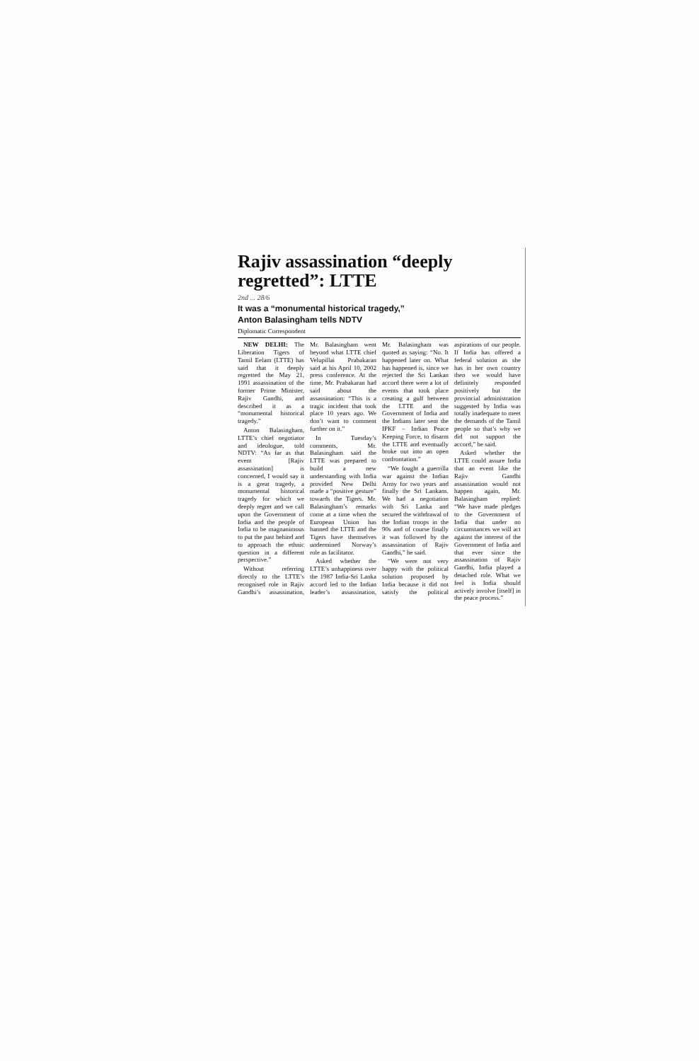Rajiv assassination “deeply regretted”: LTTE
2nd ... 28/6
It was a “monumental historical tragedy,”
Anton Balasingham tells NDTV
Diplomatic Correspondent
NEW DELHI: The Liberation Tigers of Tamil Eelam (LTTE) has said that it deeply regretted the May 21, 1991 assassination of the former Prime Minister, Rajiv Gandhi, and described it as a “monumental historical tragedy.”
Anton Balasingham, LTTE’s chief negotiator and ideologue, told NDTV: “As far as that event [Rajiv assassination] is concerned, I would say it is a great tragedy, a monumental historical tragedy for which we deeply regret and we call upon the Government of India and the people of India to be magnanimous to put the past behind and to approach the ethnic question in a different perspective.”
Without referring directly to the LTTE’s recognised role in Rajiv Gandhi’s assassination, Mr. Balasingham went beyond what LTTE chief Velupillai Prabakaran said at his April 10, 2002 press conference. At the time, Mr. Prabakaran had said about the assassination: “This is a tragic incident that took place 10 years ago. We don’t want to comment further on it.”
In Tuesday’s comments, Mr. Balasingham said the LTTE was prepared to build a new understanding with India provided New Delhi made a “positive gesture” towards the Tigers. Mr. Balasingham’s remarks come at a time when the European Union has banned the LTTE and the Tigers have themselves undermined Norway’s role as facilitator.
Asked whether the LTTE’s unhappiness over the 1987 India-Sri Lanka accord led to the Indian leader’s assassination, Mr. Balasingham was quoted as saying: “No. It happened later on. What has happened is, since we rejected the Sri Lankan accord there were a lot of events that took place creating a gulf between the LTTE and the Government of India and the Indians later sent the IPKF – Indian Peace Keeping Force, to disarm the LTTE and eventually broke out into an open confrontation.”
“We fought a guerrilla war against the Indian Army for two years and finally the Sri Lankans. We had a negotiation with Sri Lanka and secured the withdrawal of the Indian troops in the 90s and of course finally it was followed by the assassination of Rajiv Gandhi,” he said.
“We were not very happy with the political solution proposed by India because it did not satisfy the political aspirations of our people. If India has offered a federal solution as she has in her own country then we would have definitely responded positively but the provincial administration suggested by India was totally inadequate to meet the demands of the Tamil people so that’s why we did not support the accord,” he said.
Asked whether the LTTE could assure India that an event like the Rajiv Gandhi assassination would not happen again, Mr. Balasingham replied: “We have made pledges to the Government of India that under no circumstances we will act against the interest of the Government of India and that ever since the assassination of Rajiv Gandhi, India played a detached role. What we feel is India should actively involve [itself] in the peace process.”